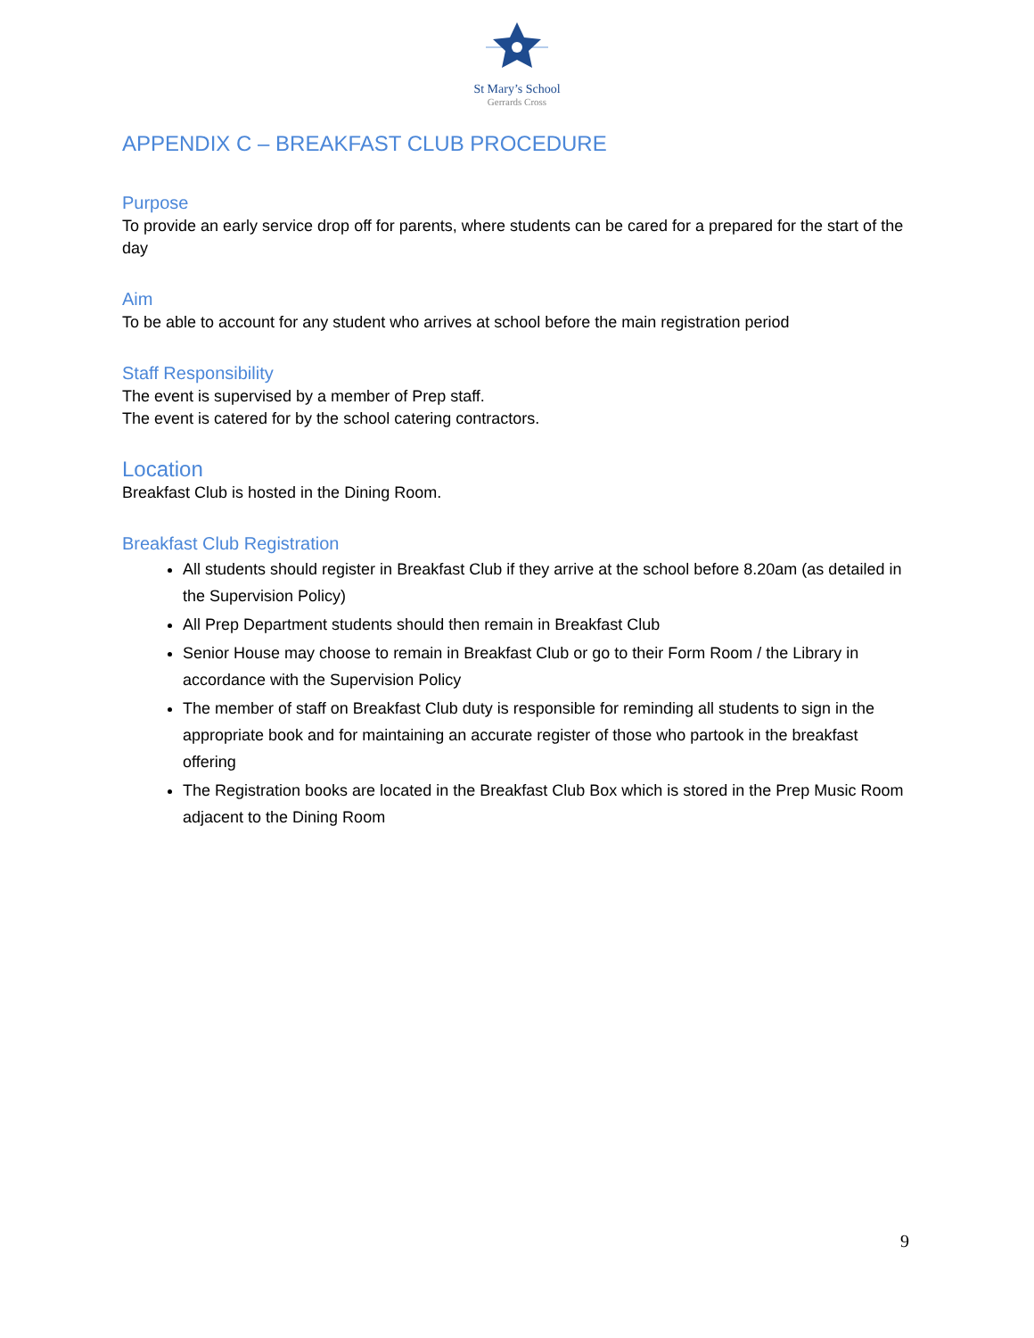St Mary’s School
Gerrards Cross
APPENDIX C – BREAKFAST CLUB PROCEDURE
Purpose
To provide an early service drop off for parents, where students can be cared for a prepared for the start of the day
Aim
To be able to account for any student who arrives at school before the main registration period
Staff Responsibility
The event is supervised by a member of Prep staff.
The event is catered for by the school catering contractors.
Location
Breakfast Club is hosted in the Dining Room.
Breakfast Club Registration
All students should register in Breakfast Club if they arrive at the school before 8.20am (as detailed in the Supervision Policy)
All Prep Department students should then remain in Breakfast Club
Senior House may choose to remain in Breakfast Club or go to their Form Room / the Library in accordance with the Supervision Policy
The member of staff on Breakfast Club duty is responsible for reminding all students to sign in the appropriate book and for maintaining an accurate register of those who partook in the breakfast offering
The Registration books are located in the Breakfast Club Box which is stored in the Prep Music Room adjacent to the Dining Room
9